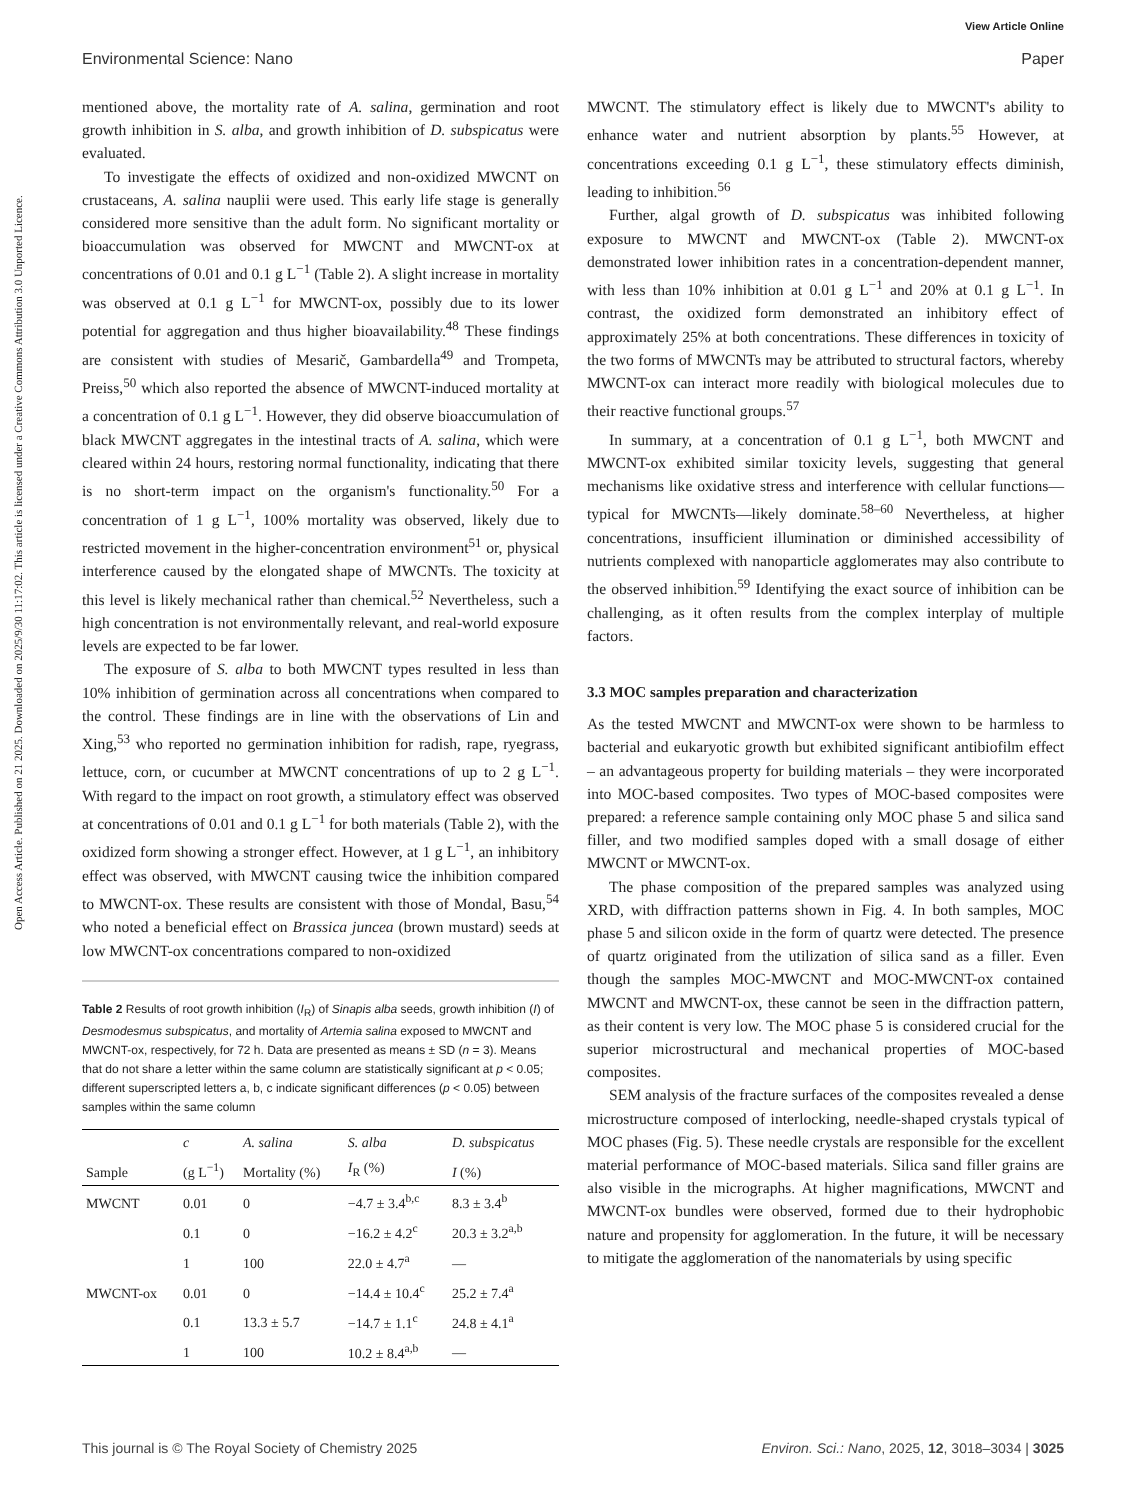View Article Online
Environmental Science: Nano Paper
Open Access Article. Published on 21 2025. Downloaded on 2025/9/30 11:17:02. This article is licensed under a Creative Commons Attribution 3.0 Unported Licence.
mentioned above, the mortality rate of A. salina, germination and root growth inhibition in S. alba, and growth inhibition of D. subspicatus were evaluated.
To investigate the effects of oxidized and non-oxidized MWCNT on crustaceans, A. salina nauplii were used. This early life stage is generally considered more sensitive than the adult form. No significant mortality or bioaccumulation was observed for MWCNT and MWCNT-ox at concentrations of 0.01 and 0.1 g L<sup>−1</sup> (Table 2). A slight increase in mortality was observed at 0.1 g L<sup>−1</sup> for MWCNT-ox, possibly due to its lower potential for aggregation and thus higher bioavailability.<sup>48</sup> These findings are consistent with studies of Mesarič, Gambardella<sup>49</sup> and Trompeta, Preiss,<sup>50</sup> which also reported the absence of MWCNT-induced mortality at a concentration of 0.1 g L<sup>−1</sup>. However, they did observe bioaccumulation of black MWCNT aggregates in the intestinal tracts of A. salina, which were cleared within 24 hours, restoring normal functionality, indicating that there is no short-term impact on the organism's functionality.<sup>50</sup> For a concentration of 1 g L<sup>−1</sup>, 100% mortality was observed, likely due to restricted movement in the higher-concentration environment<sup>51</sup> or, physical interference caused by the elongated shape of MWCNTs. The toxicity at this level is likely mechanical rather than chemical.<sup>52</sup> Nevertheless, such a high concentration is not environmentally relevant, and real-world exposure levels are expected to be far lower.
The exposure of S. alba to both MWCNT types resulted in less than 10% inhibition of germination across all concentrations when compared to the control. These findings are in line with the observations of Lin and Xing,<sup>53</sup> who reported no germination inhibition for radish, rape, ryegrass, lettuce, corn, or cucumber at MWCNT concentrations of up to 2 g L<sup>−1</sup>. With regard to the impact on root growth, a stimulatory effect was observed at concentrations of 0.01 and 0.1 g L<sup>−1</sup> for both materials (Table 2), with the oxidized form showing a stronger effect. However, at 1 g L<sup>−1</sup>, an inhibitory effect was observed, with MWCNT causing twice the inhibition compared to MWCNT-ox. These results are consistent with those of Mondal, Basu,<sup>54</sup> who noted a beneficial effect on Brassica juncea (brown mustard) seeds at low MWCNT-ox concentrations compared to non-oxidized
Table 2 Results of root growth inhibition (I<sub>R</sub>) of Sinapis alba seeds, growth inhibition (I) of Desmodesmus subspicatus, and mortality of Artemia salina exposed to MWCNT and MWCNT-ox, respectively, for 72 h. Data are presented as means ± SD (n = 3). Means that do not share a letter within the same column are statistically significant at p < 0.05; different superscripted letters a, b, c indicate significant differences (p < 0.05) between samples within the same column
| | c | A. salina | S. alba | D. subspicatus |
| --- | --- | --- | --- | --- |
| Sample | (g L<sup>−1</sup>) | Mortality (%) | I<sub>R</sub> (%) | I (%) |
| MWCNT | 0.01 | 0 | −4.7 ± 3.4<sup>b,c</sup> | 8.3 ± 3.4<sup>b</sup> |
| | 0.1 | 0 | −16.2 ± 4.2<sup>c</sup> | 20.3 ± 3.2<sup>a,b</sup> |
| | 1 | 100 | 22.0 ± 4.7<sup>a</sup> | — |
| MWCNT-ox | 0.01 | 0 | −14.4 ± 10.4<sup>c</sup> | 25.2 ± 7.4<sup>a</sup> |
| | 0.1 | 13.3 ± 5.7 | −14.7 ± 1.1<sup>c</sup> | 24.8 ± 4.1<sup>a</sup> |
| | 1 | 100 | 10.2 ± 8.4<sup>a,b</sup> | — |
MWCNT. The stimulatory effect is likely due to MWCNT's ability to enhance water and nutrient absorption by plants.<sup>55</sup> However, at concentrations exceeding 0.1 g L<sup>−1</sup>, these stimulatory effects diminish, leading to inhibition.<sup>56</sup>
Further, algal growth of D. subspicatus was inhibited following exposure to MWCNT and MWCNT-ox (Table 2). MWCNT-ox demonstrated lower inhibition rates in a concentration-dependent manner, with less than 10% inhibition at 0.01 g L<sup>−1</sup> and 20% at 0.1 g L<sup>−1</sup>. In contrast, the oxidized form demonstrated an inhibitory effect of approximately 25% at both concentrations. These differences in toxicity of the two forms of MWCNTs may be attributed to structural factors, whereby MWCNT-ox can interact more readily with biological molecules due to their reactive functional groups.<sup>57</sup>
In summary, at a concentration of 0.1 g L<sup>−1</sup>, both MWCNT and MWCNT-ox exhibited similar toxicity levels, suggesting that general mechanisms like oxidative stress and interference with cellular functions—typical for MWCNTs—likely dominate.<sup>58–60</sup> Nevertheless, at higher concentrations, insufficient illumination or diminished accessibility of nutrients complexed with nanoparticle agglomerates may also contribute to the observed inhibition.<sup>59</sup> Identifying the exact source of inhibition can be challenging, as it often results from the complex interplay of multiple factors.
3.3 MOC samples preparation and characterization
As the tested MWCNT and MWCNT-ox were shown to be harmless to bacterial and eukaryotic growth but exhibited significant antibiofilm effect – an advantageous property for building materials – they were incorporated into MOC-based composites. Two types of MOC-based composites were prepared: a reference sample containing only MOC phase 5 and silica sand filler, and two modified samples doped with a small dosage of either MWCNT or MWCNT-ox.
The phase composition of the prepared samples was analyzed using XRD, with diffraction patterns shown in Fig. 4. In both samples, MOC phase 5 and silicon oxide in the form of quartz were detected. The presence of quartz originated from the utilization of silica sand as a filler. Even though the samples MOC-MWCNT and MOC-MWCNT-ox contained MWCNT and MWCNT-ox, these cannot be seen in the diffraction pattern, as their content is very low. The MOC phase 5 is considered crucial for the superior microstructural and mechanical properties of MOC-based composites.
SEM analysis of the fracture surfaces of the composites revealed a dense microstructure composed of interlocking, needle-shaped crystals typical of MOC phases (Fig. 5). These needle crystals are responsible for the excellent material performance of MOC-based materials. Silica sand filler grains are also visible in the micrographs. At higher magnifications, MWCNT and MWCNT-ox bundles were observed, formed due to their hydrophobic nature and propensity for agglomeration. In the future, it will be necessary to mitigate the agglomeration of the nanomaterials by using specific
This journal is © The Royal Society of Chemistry 2025 Environ. Sci.: Nano, 2025, 12, 3018–3034 | 3025